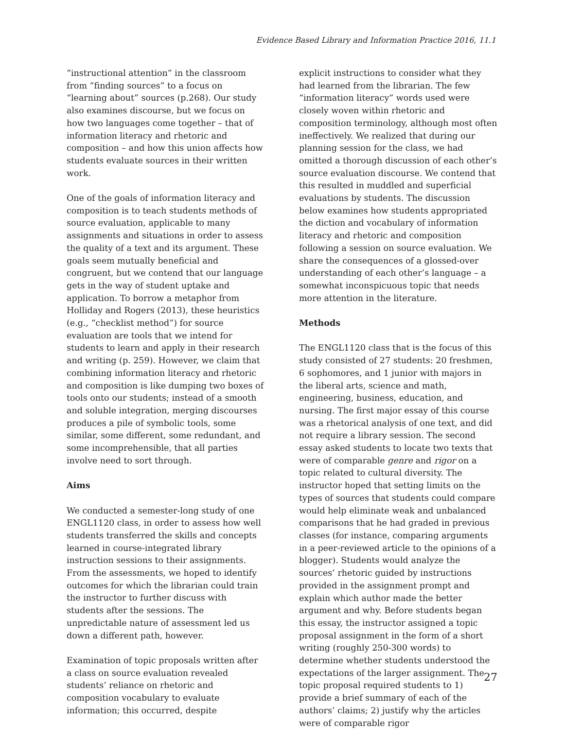Evidence Based Library and Information Practice 2016, 11.1
“instructional attention” in the classroom from “finding sources” to a focus on “learning about” sources (p.268). Our study also examines discourse, but we focus on how two languages come together – that of information literacy and rhetoric and composition – and how this union affects how students evaluate sources in their written work.
One of the goals of information literacy and composition is to teach students methods of source evaluation, applicable to many assignments and situations in order to assess the quality of a text and its argument. These goals seem mutually beneficial and congruent, but we contend that our language gets in the way of student uptake and application. To borrow a metaphor from Holliday and Rogers (2013), these heuristics (e.g., “checklist method”) for source evaluation are tools that we intend for students to learn and apply in their research and writing (p. 259). However, we claim that combining information literacy and rhetoric and composition is like dumping two boxes of tools onto our students; instead of a smooth and soluble integration, merging discourses produces a pile of symbolic tools, some similar, some different, some redundant, and some incomprehensible, that all parties involve need to sort through.
Aims
We conducted a semester-long study of one ENGL1120 class, in order to assess how well students transferred the skills and concepts learned in course-integrated library instruction sessions to their assignments. From the assessments, we hoped to identify outcomes for which the librarian could train the instructor to further discuss with students after the sessions. The unpredictable nature of assessment led us down a different path, however.
Examination of topic proposals written after a class on source evaluation revealed students’ reliance on rhetoric and composition vocabulary to evaluate information; this occurred, despite
explicit instructions to consider what they had learned from the librarian. The few “information literacy” words used were closely woven within rhetoric and composition terminology, although most often ineffectively. We realized that during our planning session for the class, we had omitted a thorough discussion of each other’s source evaluation discourse. We contend that this resulted in muddled and superficial evaluations by students. The discussion below examines how students appropriated the diction and vocabulary of information literacy and rhetoric and composition following a session on source evaluation. We share the consequences of a glossed-over understanding of each other’s language – a somewhat inconspicuous topic that needs more attention in the literature.
Methods
The ENGL1120 class that is the focus of this study consisted of 27 students: 20 freshmen, 6 sophomores, and 1 junior with majors in the liberal arts, science and math, engineering, business, education, and nursing. The first major essay of this course was a rhetorical analysis of one text, and did not require a library session. The second essay asked students to locate two texts that were of comparable genre and rigor on a topic related to cultural diversity. The instructor hoped that setting limits on the types of sources that students could compare would help eliminate weak and unbalanced comparisons that he had graded in previous classes (for instance, comparing arguments in a peer-reviewed article to the opinions of a blogger). Students would analyze the sources’ rhetoric guided by instructions provided in the assignment prompt and explain which author made the better argument and why. Before students began this essay, the instructor assigned a topic proposal assignment in the form of a short writing (roughly 250-300 words) to determine whether students understood the expectations of the larger assignment. The topic proposal required students to 1) provide a brief summary of each of the authors’ claims; 2) justify why the articles were of comparable rigor
27